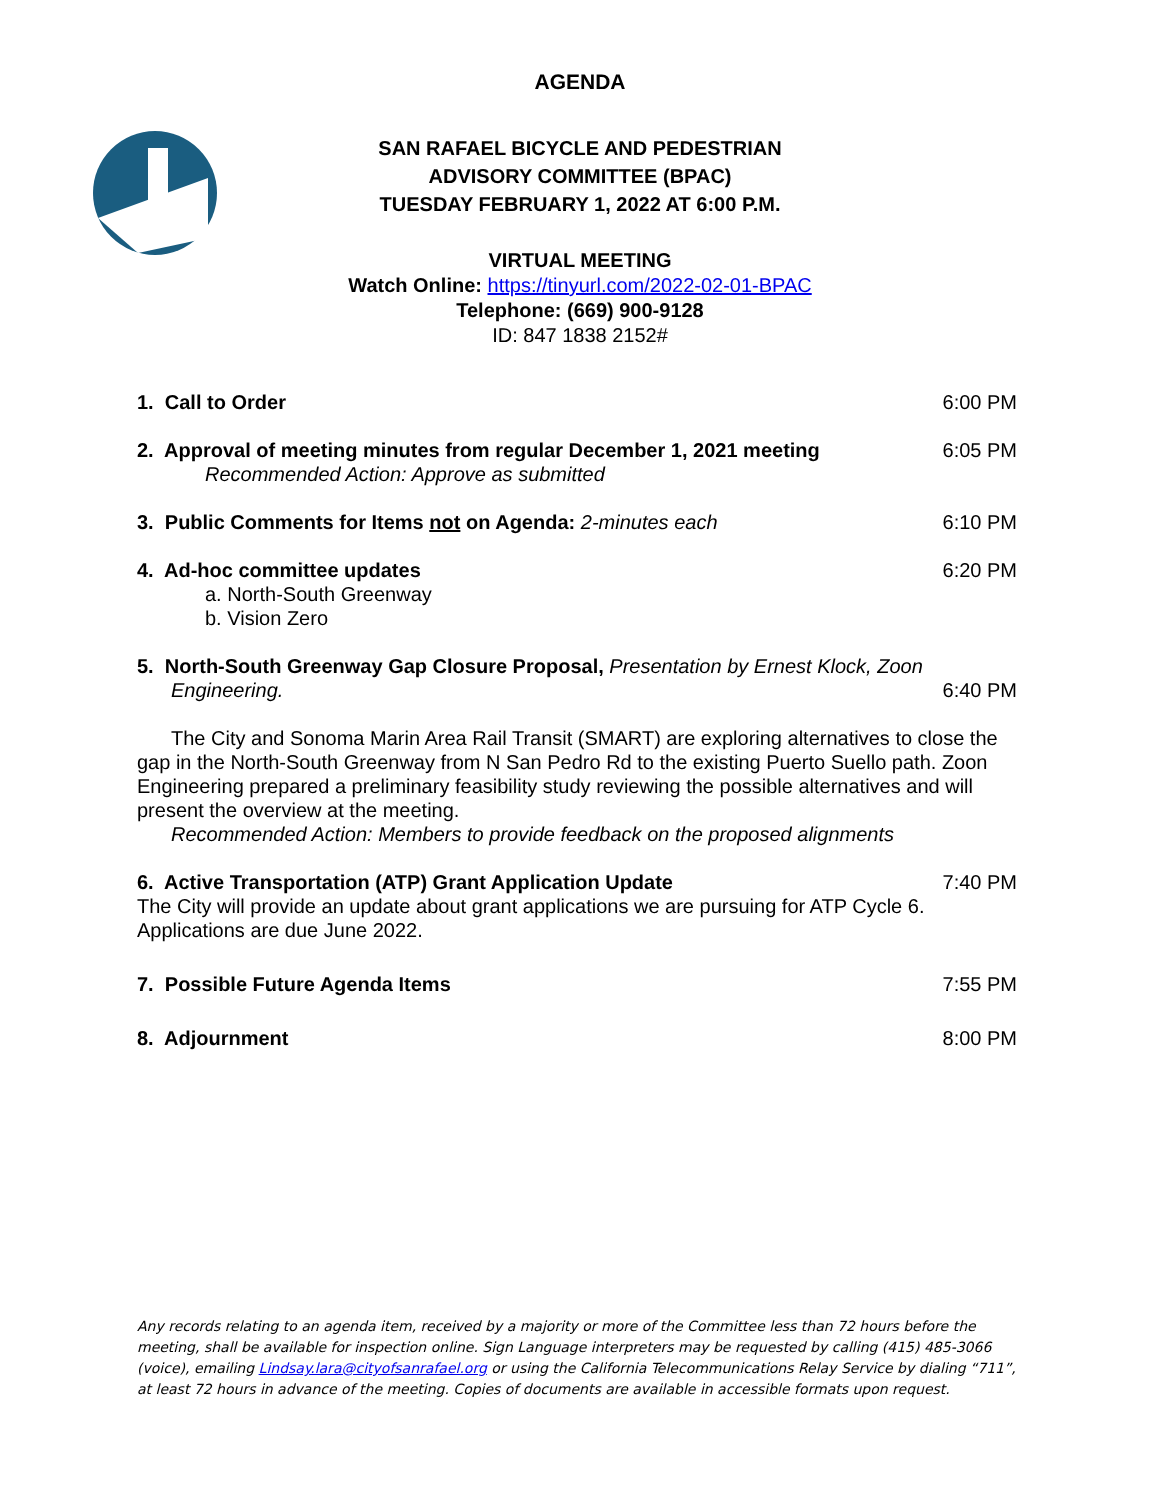AGENDA
SAN RAFAEL BICYCLE AND PEDESTRIAN
ADVISORY COMMITTEE (BPAC)
TUESDAY FEBRUARY 1, 2022 AT 6:00 P.M.
VIRTUAL MEETING
Watch Online: https://tinyurl.com/2022-02-01-BPAC
Telephone: (669) 900-9128
ID: 847 1838 2152#
1. Call to Order 6:00 PM
2. Approval of meeting minutes from regular December 1, 2021 meeting 6:05 PM
Recommended Action: Approve as submitted
3. Public Comments for Items not on Agenda: 2-minutes each 6:10 PM
4. Ad-hoc committee updates 6:20 PM
a. North-South Greenway
b. Vision Zero
5. North-South Greenway Gap Closure Proposal, Presentation by Ernest Klock, Zoon
Engineering. 6:40 PM
The City and Sonoma Marin Area Rail Transit (SMART) are exploring alternatives to close the gap in the North-South Greenway from N San Pedro Rd to the existing Puerto Suello path. Zoon Engineering prepared a preliminary feasibility study reviewing the possible alternatives and will present the overview at the meeting.
Recommended Action: Members to provide feedback on the proposed alignments
6. Active Transportation (ATP) Grant Application Update 7:40 PM
The City will provide an update about grant applications we are pursuing for ATP Cycle 6. Applications are due June 2022.
7. Possible Future Agenda Items 7:55 PM
8. Adjournment 8:00 PM
Any records relating to an agenda item, received by a majority or more of the Committee less than 72 hours before the meeting, shall be available for inspection online. Sign Language interpreters may be requested by calling (415) 485-3066 (voice), emailing Lindsay.lara@cityofsanrafael.org or using the California Telecommunications Relay Service by dialing “711”, at least 72 hours in advance of the meeting. Copies of documents are available in accessible formats upon request.